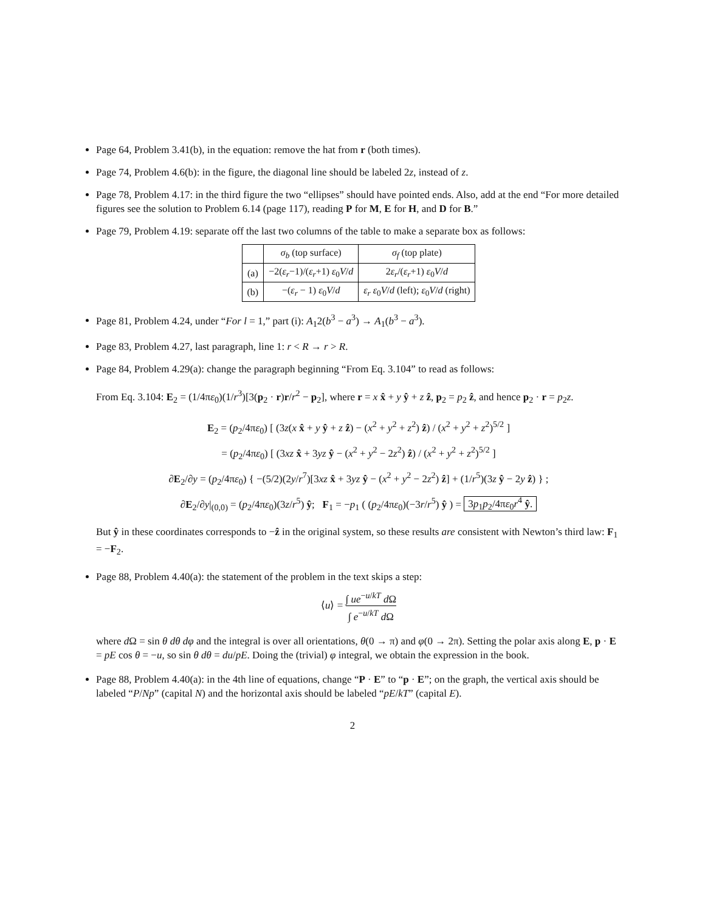Page 64, Problem 3.41(b), in the equation: remove the hat from r (both times).
Page 74, Problem 4.6(b): in the figure, the diagonal line should be labeled 2z, instead of z.
Page 78, Problem 4.17: in the third figure the two “ellipses” should have pointed ends. Also, add at the end “For more detailed figures see the solution to Problem 6.14 (page 117), reading P for M, E for H, and D for B.”
Page 79, Problem 4.19: separate off the last two columns of the table to make a separate box as follows:
| | σ<sub>b</sub> (top surface) | σ<sub>f</sub> (top plate) |
| --- | --- | --- |
| (a) | −2( ε<sub>r</sub> −1)/( ε<sub>r</sub> +1) ε<sub>0</sub> V / d | 2 ε<sub>r</sub> /( ε<sub>r</sub> +1) ε<sub>0</sub> V / d |
| (b) | −( ε<sub>r</sub> − 1) ε<sub>0</sub> V / d | ε<sub>r</sub> ε<sub>0</sub> V / d (left); ε<sub>0</sub> V / d (right) |
Page 81, Problem 4.24, under “For l = 1,” part (i): A<sub>1</sub>2(b<sup>3</sup> − a<sup>3</sup>) → A<sub>1</sub>(b<sup>3</sup> − a<sup>3</sup>).
Page 83, Problem 4.27, last paragraph, line 1: r < R → r > R.
Page 84, Problem 4.29(a): change the paragraph beginning “From Eq. 3.104” to read as follows:
From Eq. 3.104: E<sub>2</sub> = (1/4πε<sub>0</sub>)(1/r<sup>3</sup>)[3(p<sub>2</sub> · r)r/r<sup>2</sup> − p<sub>2</sub>], where r = x x̂ + y ŷ + z ẑ, p<sub>2</sub> = p<sub>2</sub> ẑ, and hence p<sub>2</sub> · r = p<sub>2</sub>z.
E<sub>2</sub> = (p<sub>2</sub>/4πε<sub>0</sub>) [ (3z(x x̂ + y ŷ + z ẑ) − (x<sup>2</sup> + y<sup>2</sup> + z<sup>2</sup>) ẑ) / (x<sup>2</sup> + y<sup>2</sup> + z<sup>2</sup>)<sup>5/2</sup> ]
= (p<sub>2</sub>/4πε<sub>0</sub>) [ (3xz x̂ + 3yz ŷ − (x<sup>2</sup> + y<sup>2</sup> − 2z<sup>2</sup>) ẑ) / (x<sup>2</sup> + y<sup>2</sup> + z<sup>2</sup>)<sup>5/2</sup> ]
∂E<sub>2</sub>/∂y = (p<sub>2</sub>/4πε<sub>0</sub>) { −(5/2)(2y/r<sup>7</sup>)[3xz x̂ + 3yz ŷ − (x<sup>2</sup> + y<sup>2</sup> − 2z<sup>2</sup>) ẑ] + (1/r<sup>5</sup>)(3z ŷ − 2y ẑ) } ;
∂E<sub>2</sub>/∂y|<sub>(0,0)</sub> = (p<sub>2</sub>/4πε<sub>0</sub>)(3z/r<sup>5</sup>) ŷ; F<sub>1</sub> = −p<sub>1</sub> ( (p<sub>2</sub>/4πε<sub>0</sub>)(−3r/r<sup>5</sup>) ŷ ) = 3p<sub>1</sub>p<sub>2</sub>/4πε<sub>0</sub>r<sup>4</sup> ŷ.
But ŷ in these coordinates corresponds to −ẑ in the original system, so these results are consistent with Newton’s third law: F<sub>1</sub> = −F<sub>2</sub>.
Page 88, Problem 4.40(a): the statement of the problem in the text skips a step:
⟨u⟩ = ∫ ue<sup>−u/kT</sup> d Ω ∫ e<sup>−u/kT</sup> d Ω
where d Ω = sin θ dθ dφ and the integral is over all orientations, θ(0 → π) and φ(0 → 2π). Setting the polar axis along E, p · E = pE cos θ = −u, so sin θ dθ = du/pE. Doing the (trivial) φ integral, we obtain the expression in the book.
Page 88, Problem 4.40(a): in the 4th line of equations, change “P · E” to “p · E”; on the graph, the vertical axis should be labeled “P/Np” (capital N) and the horizontal axis should be labeled “pE/kT” (capital E).
2